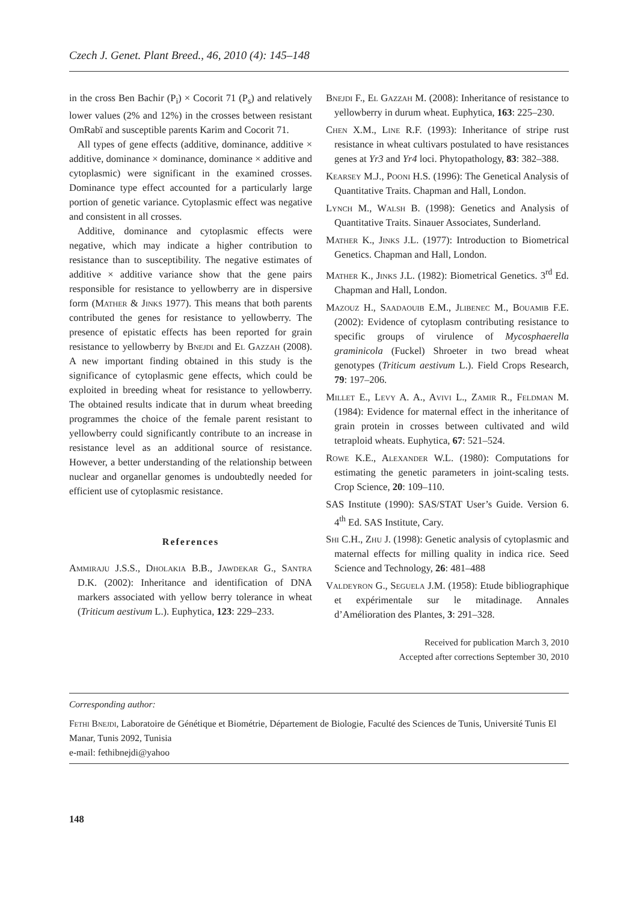Czech J. Genet. Plant Breed., 46, 2010 (4): 145–148
in the cross Ben Bachir (P<sub>i</sub>) × Cocorit 71 (P<sub>s</sub>) and relatively lower values (2% and 12%) in the crosses between resistant OmRabï and susceptible parents Karim and Cocorit 71.
All types of gene effects (additive, dominance, additive × additive, dominance × dominance, dominance × additive and cytoplasmic) were significant in the examined crosses. Dominance type effect accounted for a particularly large portion of genetic variance. Cytoplasmic effect was negative and consistent in all crosses.
Additive, dominance and cytoplasmic effects were negative, which may indicate a higher contribution to resistance than to susceptibility. The negative estimates of additive × additive variance show that the gene pairs responsible for resistance to yellowberry are in dispersive form (Mather & Jinks 1977). This means that both parents contributed the genes for resistance to yellowberry. The presence of epistatic effects has been reported for grain resistance to yellowberry by Bnejdi and El Gazzah (2008). A new important finding obtained in this study is the significance of cytoplasmic gene effects, which could be exploited in breeding wheat for resistance to yellowberry. The obtained results indicate that in durum wheat breeding programmes the choice of the female parent resistant to yellowberry could significantly contribute to an increase in resistance level as an additional source of resistance. However, a better understanding of the relationship between nuclear and organellar genomes is undoubtedly needed for efficient use of cytoplasmic resistance.
References
Ammiraju J.S.S., Dholakia B.B., Jawdekar G., Santra D.K. (2002): Inheritance and identification of DNA markers associated with yellow berry tolerance in wheat (Triticum aestivum L.). Euphytica, 123: 229–233.
Bnejdi F., El Gazzah M. (2008): Inheritance of resistance to yellowberry in durum wheat. Euphytica, 163: 225–230.
Chen X.M., Line R.F. (1993): Inheritance of stripe rust resistance in wheat cultivars postulated to have resistances genes at Yr3 and Yr4 loci. Phytopathology, 83: 382–388.
Kearsey M.J., Pooni H.S. (1996): The Genetical Analysis of Quantitative Traits. Chapman and Hall, London.
Lynch M., Walsh B. (1998): Genetics and Analysis of Quantitative Traits. Sinauer Associates, Sunderland.
Mather K., Jinks J.L. (1977): Introduction to Biometrical Genetics. Chapman and Hall, London.
Mather K., Jinks J.L. (1982): Biometrical Genetics. 3<sup>rd</sup> Ed. Chapman and Hall, London.
Mazouz H., Saadaouib E.M., Jlibenec M., Bouamib F.E. (2002): Evidence of cytoplasm contributing resistance to specific groups of virulence of Mycosphaerella graminicola (Fuckel) Shroeter in two bread wheat genotypes (Triticum aestivum L.). Field Crops Research, 79: 197–206.
Millet E., Levy A. A., Avivi L., Zamir R., Feldman M. (1984): Evidence for maternal effect in the inheritance of grain protein in crosses between cultivated and wild tetraploid wheats. Euphytica, 67: 521–524.
Rowe K.E., Alexander W.L. (1980): Computations for estimating the genetic parameters in joint-scaling tests. Crop Science, 20: 109–110.
SAS Institute (1990): SAS/STAT User’s Guide. Version 6. 4<sup>th</sup> Ed. SAS Institute, Cary.
Shi C.H., Zhu J. (1998): Genetic analysis of cytoplasmic and maternal effects for milling quality in indica rice. Seed Science and Technology, 26: 481–488
Valdeyron G., Seguela J.M. (1958): Etude bibliographique et expérimentale sur le mitadinage. Annales d’Amélioration des Plantes, 3: 291–328.
Received for publication March 3, 2010
Accepted after corrections September 30, 2010
Corresponding author:
Fethi Bnejdi, Laboratoire de Génétique et Biométrie, Département de Biologie, Faculté des Sciences de Tunis, Université Tunis El Manar, Tunis 2092, Tunisia
e-mail: fethibnejdi@yahoo
148